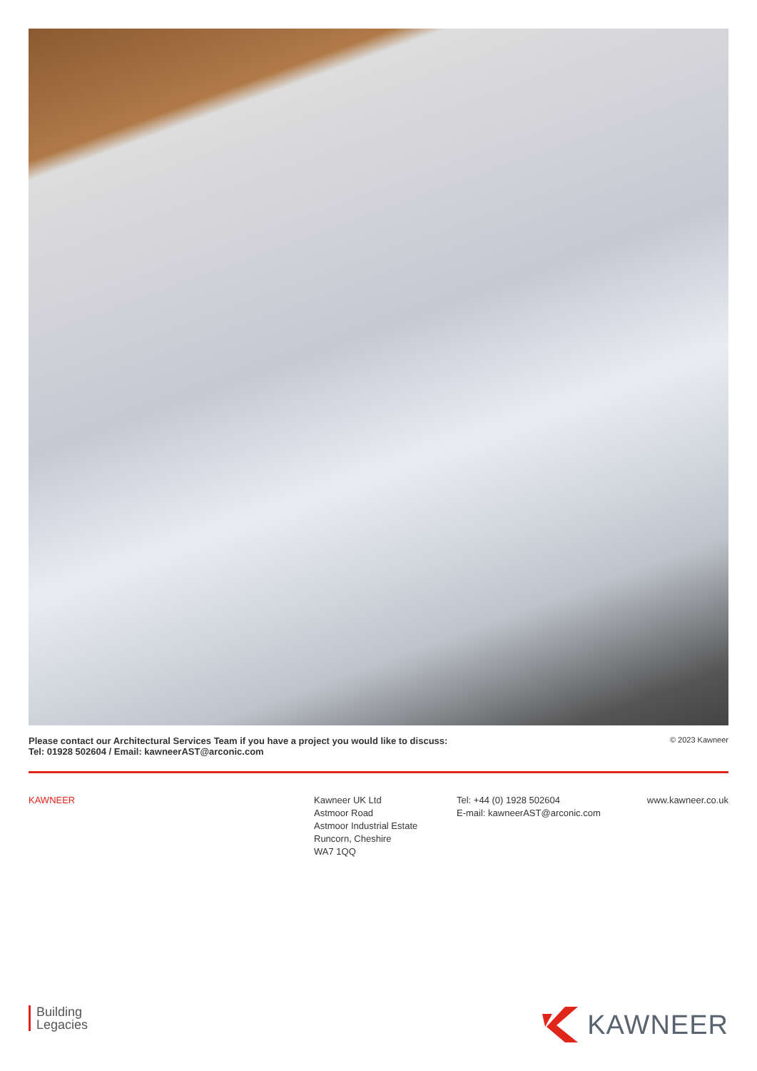Please contact our Architectural Services Team if you have a project you would like to discuss:
Tel: 01928 502604 / Email: kawneerAST@arconic.com
© 2023 Kawneer
KAWNEER Kawneer UK Ltd
Astmoor Road
Astmoor Industrial Estate
Runcorn, Cheshire
WA7 1QQ
Tel: +44 (0) 1928 502604
E-mail: kawneerAST@arconic.com
www.kawneer.co.uk
Building
Legacies
KAWNEER